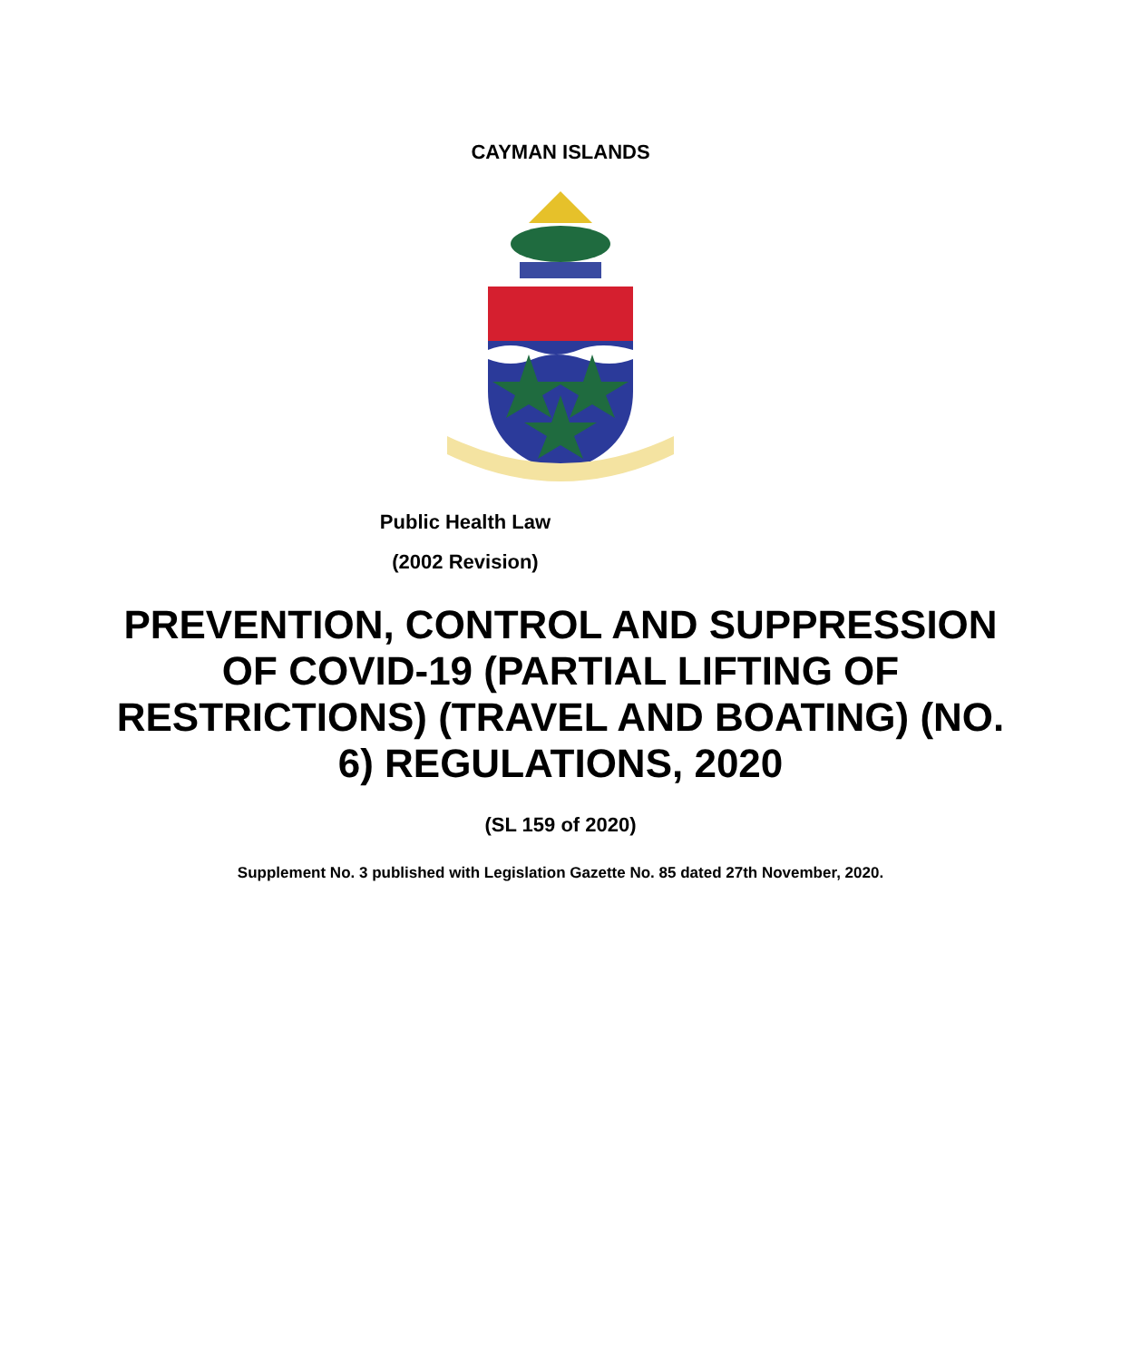CAYMAN ISLANDS
Public Health Law
(2002 Revision)
PREVENTION, CONTROL AND SUPPRESSION OF COVID-19 (PARTIAL LIFTING OF RESTRICTIONS) (TRAVEL AND BOATING) (NO. 6) REGULATIONS, 2020
(SL 159 of 2020)
Supplement No. 3 published with Legislation Gazette No. 85 dated 27th November, 2020.